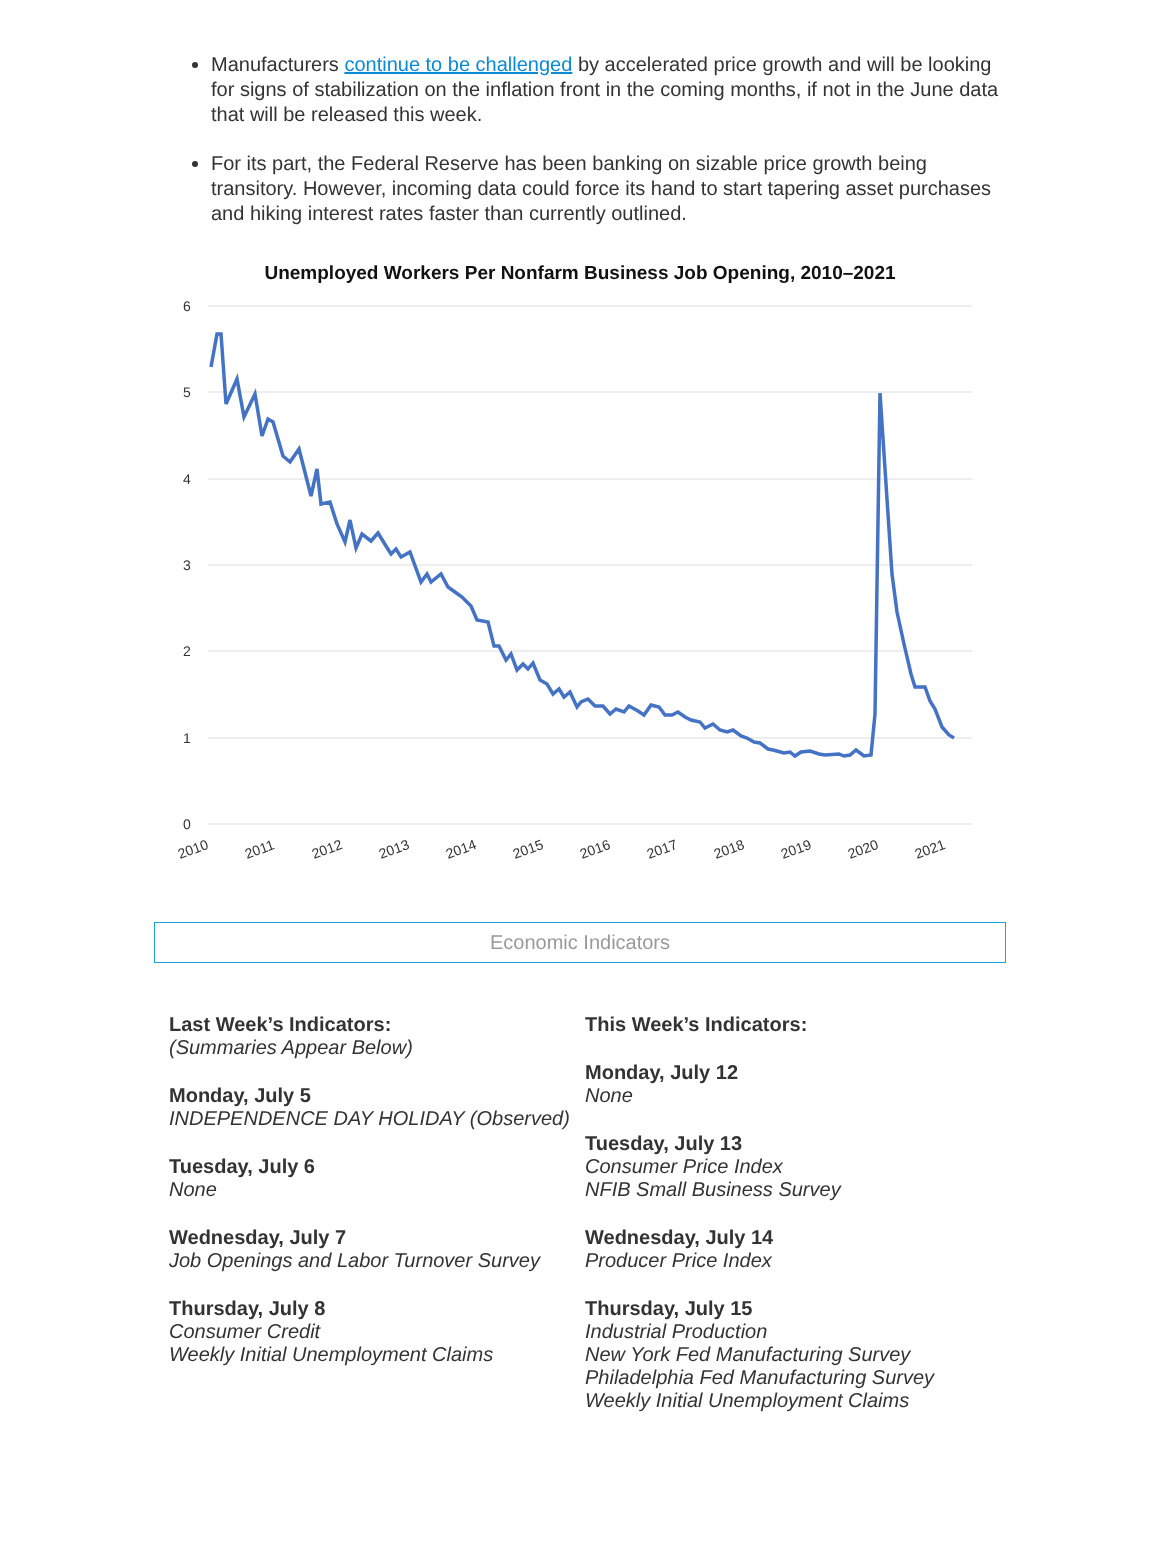Manufacturers continue to be challenged by accelerated price growth and will be looking for signs of stabilization on the inflation front in the coming months, if not in the June data that will be released this week.
For its part, the Federal Reserve has been banking on sizable price growth being transitory. However, incoming data could force its hand to start tapering asset purchases and hiking interest rates faster than currently outlined.
Unemployed Workers Per Nonfarm Business Job Opening, 2010–2021
6
5
4
3
2
1
0
2010
2011
2012
2013
2014
2015
2016
2017
2018
2019
2020
2021
Economic Indicators
Last Week’s Indicators:
(Summaries Appear Below)
Monday, July 5
INDEPENDENCE DAY HOLIDAY (Observed)
Tuesday, July 6
None
Wednesday, July 7
Job Openings and Labor Turnover Survey
Thursday, July 8
Consumer Credit
Weekly Initial Unemployment Claims
This Week’s Indicators:
Monday, July 12
None
Tuesday, July 13
Consumer Price Index
NFIB Small Business Survey
Wednesday, July 14
Producer Price Index
Thursday, July 15
Industrial Production
New York Fed Manufacturing Survey
Philadelphia Fed Manufacturing Survey
Weekly Initial Unemployment Claims